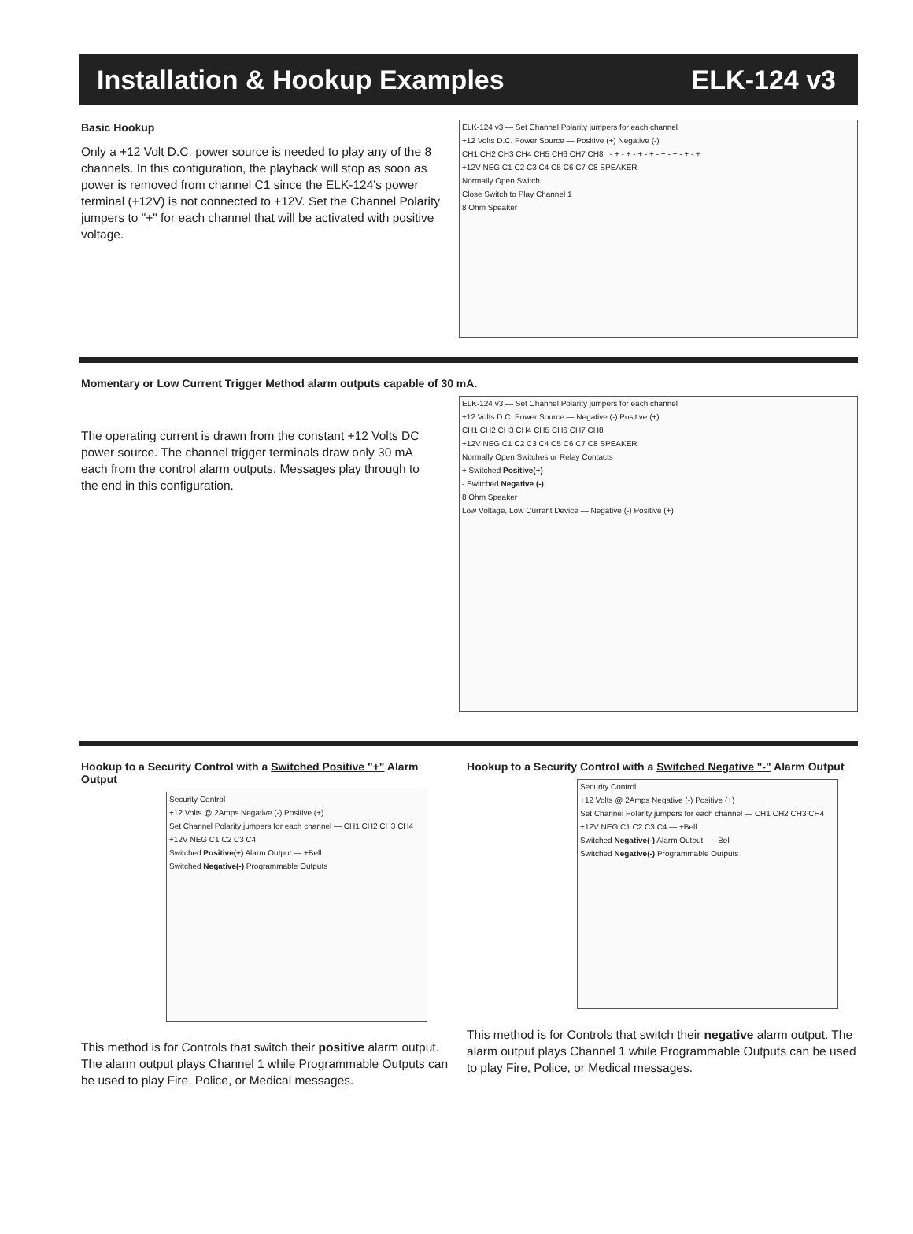Installation & Hookup Examples ELK-124 v3
Basic Hookup
Only a +12 Volt D.C. power source is needed to play any of the 8 channels. In this configuration, the playback will stop as soon as power is removed from channel C1 since the ELK-124's power terminal (+12V) is not connected to +12V. Set the Channel Polarity jumpers to "+" for each channel that will be activated with positive voltage.
ELK-124 v3 — Set Channel Polarity jumpers for each channel
+12 Volts D.C. Power Source — Positive (+) Negative (-)
CH1 CH2 CH3 CH4 CH5 CH6 CH7 CH8 - + - + - + - + - + - + - + - +
+12V NEG C1 C2 C3 C4 C5 C6 C7 C8 SPEAKER
Normally Open Switch
Close Switch to Play Channel 1
8 Ohm Speaker
Momentary or Low Current Trigger Method alarm outputs capable of 30 mA.
The operating current is drawn from the constant +12 Volts DC power source. The channel trigger terminals draw only 30 mA each from the control alarm outputs. Messages play through to the end in this configuration.
ELK-124 v3 — Set Channel Polarity jumpers for each channel
+12 Volts D.C. Power Source — Negative (-) Positive (+)
CH1 CH2 CH3 CH4 CH5 CH6 CH7 CH8
+12V NEG C1 C2 C3 C4 C5 C6 C7 C8 SPEAKER
Normally Open Switches or Relay Contacts
+ Switched Positive(+)
- Switched Negative (-)
8 Ohm Speaker
Low Voltage, Low Current Device — Negative (-) Positive (+)
Hookup to a Security Control with a Switched Positive "+" Alarm Output
Security Control
+12 Volts @ 2Amps Negative (-) Positive (+)
Set Channel Polarity jumpers for each channel — CH1 CH2 CH3 CH4
+12V NEG C1 C2 C3 C4
Switched Positive(+) Alarm Output — +Bell
Switched Negative(-) Programmable Outputs
This method is for Controls that switch their positive alarm output. The alarm output plays Channel 1 while Programmable Outputs can be used to play Fire, Police, or Medical messages.
Hookup to a Security Control with a Switched Negative "-" Alarm Output
Security Control
+12 Volts @ 2Amps Negative (-) Positive (+)
Set Channel Polarity jumpers for each channel — CH1 CH2 CH3 CH4
+12V NEG C1 C2 C3 C4 — +Bell
Switched Negative(-) Alarm Output — -Bell
Switched Negative(-) Programmable Outputs
This method is for Controls that switch their negative alarm output. The alarm output plays Channel 1 while Programmable Outputs can be used to play Fire, Police, or Medical messages.